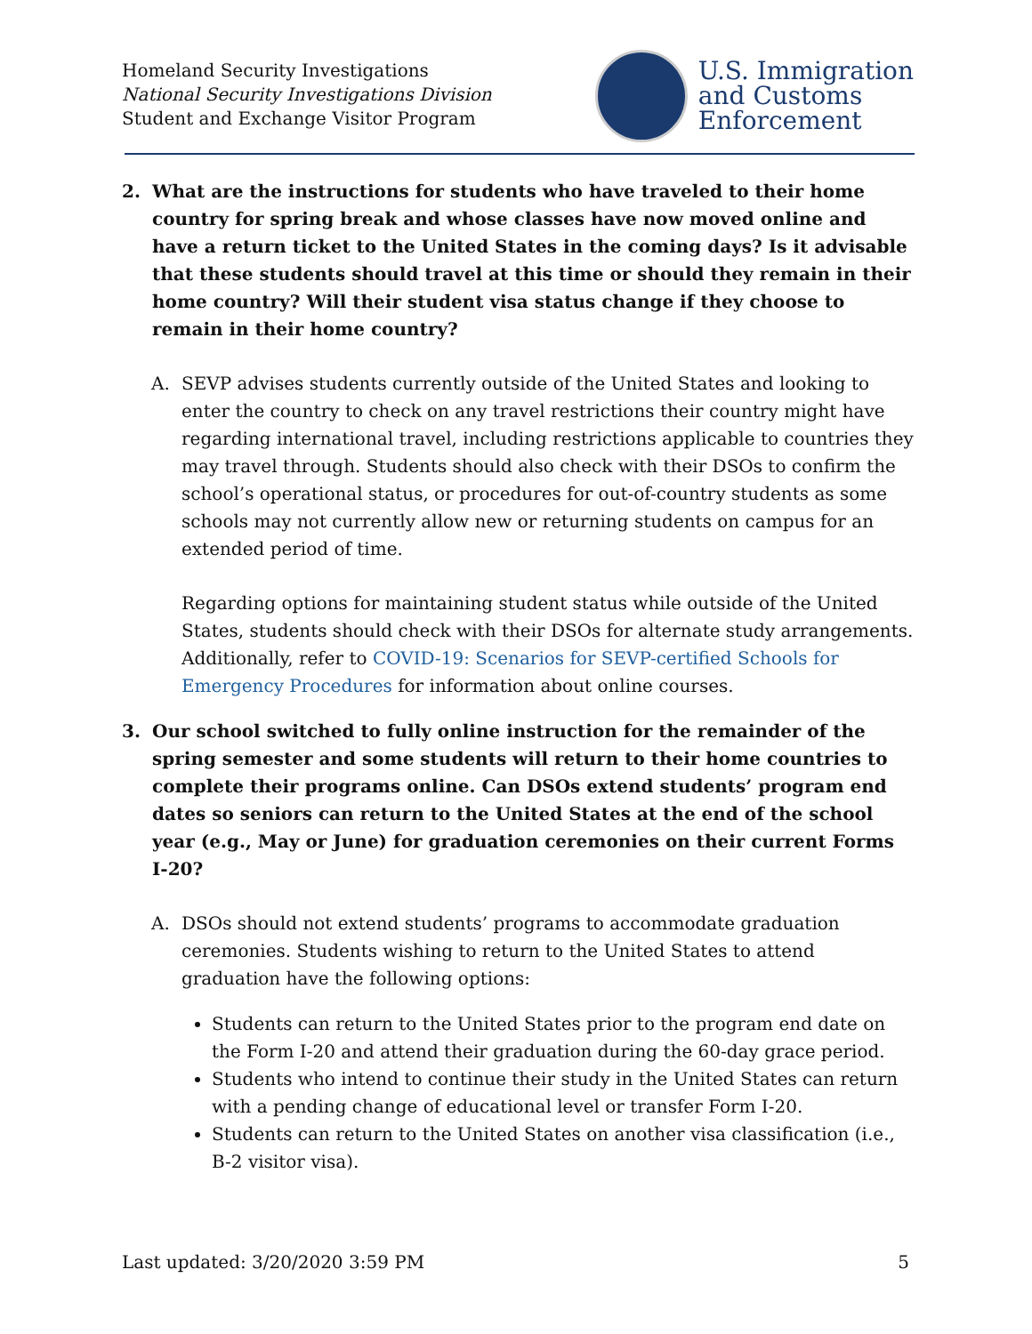Homeland Security Investigations
National Security Investigations Division
Student and Exchange Visitor Program
U.S. Immigration
and Customs
Enforcement
2. What are the instructions for students who have traveled to their home country for spring break and whose classes have now moved online and have a return ticket to the United States in the coming days? Is it advisable that these students should travel at this time or should they remain in their home country? Will their student visa status change if they choose to remain in their home country?
A. SEVP advises students currently outside of the United States and looking to enter the country to check on any travel restrictions their country might have regarding international travel, including restrictions applicable to countries they may travel through. Students should also check with their DSOs to confirm the school’s operational status, or procedures for out-of-country students as some schools may not currently allow new or returning students on campus for an extended period of time.
Regarding options for maintaining student status while outside of the United States, students should check with their DSOs for alternate study arrangements. Additionally, refer to COVID-19: Scenarios for SEVP-certified Schools for Emergency Procedures for information about online courses.
3. Our school switched to fully online instruction for the remainder of the spring semester and some students will return to their home countries to complete their programs online. Can DSOs extend students’ program end dates so seniors can return to the United States at the end of the school year (e.g., May or June) for graduation ceremonies on their current Forms I-20?
A. DSOs should not extend students’ programs to accommodate graduation ceremonies. Students wishing to return to the United States to attend graduation have the following options:
Students can return to the United States prior to the program end date on the Form I-20 and attend their graduation during the 60-day grace period.
Students who intend to continue their study in the United States can return with a pending change of educational level or transfer Form I-20.
Students can return to the United States on another visa classification (i.e., B-2 visitor visa).
Last updated: 3/20/2020 3:59 PM 5